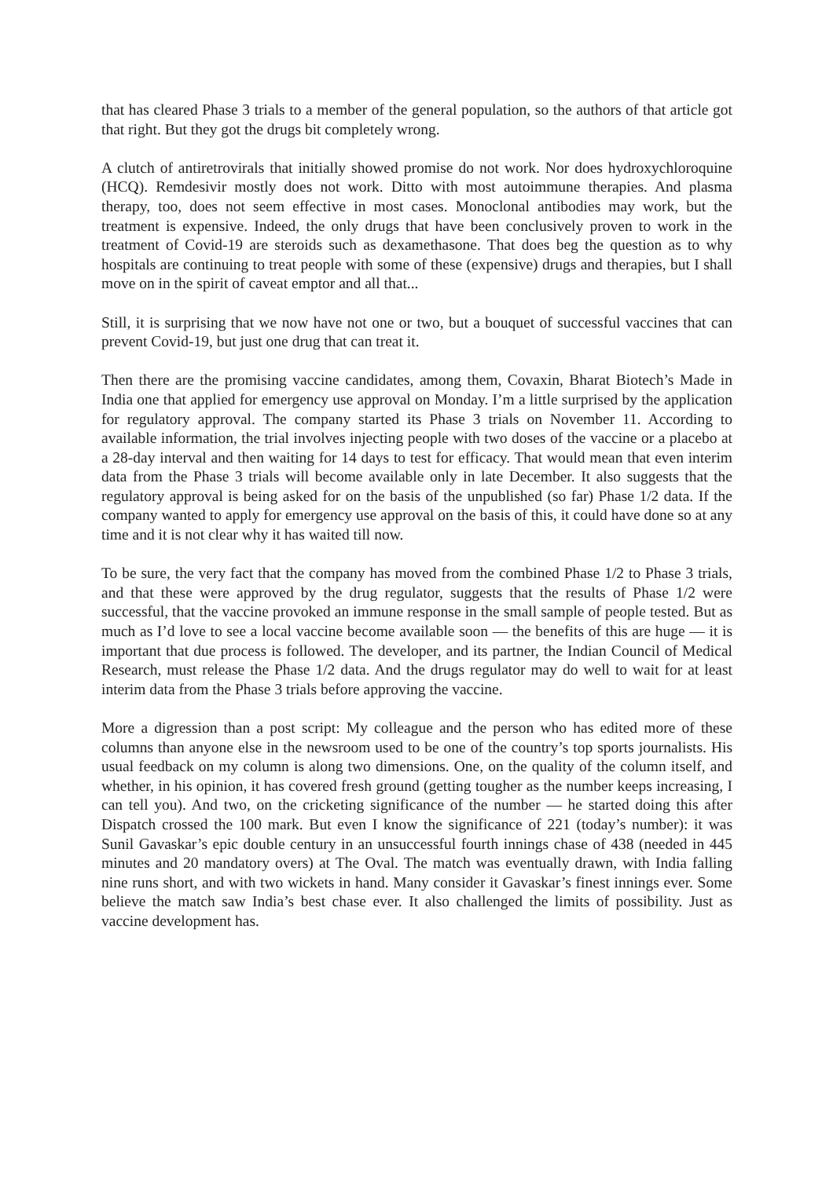that has cleared Phase 3 trials to a member of the general population, so the authors of that article got that right. But they got the drugs bit completely wrong.
A clutch of antiretrovirals that initially showed promise do not work. Nor does hydroxychloroquine (HCQ). Remdesivir mostly does not work. Ditto with most autoimmune therapies. And plasma therapy, too, does not seem effective in most cases. Monoclonal antibodies may work, but the treatment is expensive. Indeed, the only drugs that have been conclusively proven to work in the treatment of Covid-19 are steroids such as dexamethasone. That does beg the question as to why hospitals are continuing to treat people with some of these (expensive) drugs and therapies, but I shall move on in the spirit of caveat emptor and all that...
Still, it is surprising that we now have not one or two, but a bouquet of successful vaccines that can prevent Covid-19, but just one drug that can treat it.
Then there are the promising vaccine candidates, among them, Covaxin, Bharat Biotech’s Made in India one that applied for emergency use approval on Monday. I’m a little surprised by the application for regulatory approval. The company started its Phase 3 trials on November 11. According to available information, the trial involves injecting people with two doses of the vaccine or a placebo at a 28-day interval and then waiting for 14 days to test for efficacy. That would mean that even interim data from the Phase 3 trials will become available only in late December. It also suggests that the regulatory approval is being asked for on the basis of the unpublished (so far) Phase 1/2 data. If the company wanted to apply for emergency use approval on the basis of this, it could have done so at any time and it is not clear why it has waited till now.
To be sure, the very fact that the company has moved from the combined Phase 1/2 to Phase 3 trials, and that these were approved by the drug regulator, suggests that the results of Phase 1/2 were successful, that the vaccine provoked an immune response in the small sample of people tested. But as much as I’d love to see a local vaccine become available soon — the benefits of this are huge — it is important that due process is followed. The developer, and its partner, the Indian Council of Medical Research, must release the Phase 1/2 data. And the drugs regulator may do well to wait for at least interim data from the Phase 3 trials before approving the vaccine.
More a digression than a post script: My colleague and the person who has edited more of these columns than anyone else in the newsroom used to be one of the country’s top sports journalists. His usual feedback on my column is along two dimensions. One, on the quality of the column itself, and whether, in his opinion, it has covered fresh ground (getting tougher as the number keeps increasing, I can tell you). And two, on the cricketing significance of the number — he started doing this after Dispatch crossed the 100 mark. But even I know the significance of 221 (today’s number): it was Sunil Gavaskar’s epic double century in an unsuccessful fourth innings chase of 438 (needed in 445 minutes and 20 mandatory overs) at The Oval. The match was eventually drawn, with India falling nine runs short, and with two wickets in hand. Many consider it Gavaskar’s finest innings ever. Some believe the match saw India’s best chase ever. It also challenged the limits of possibility. Just as vaccine development has.